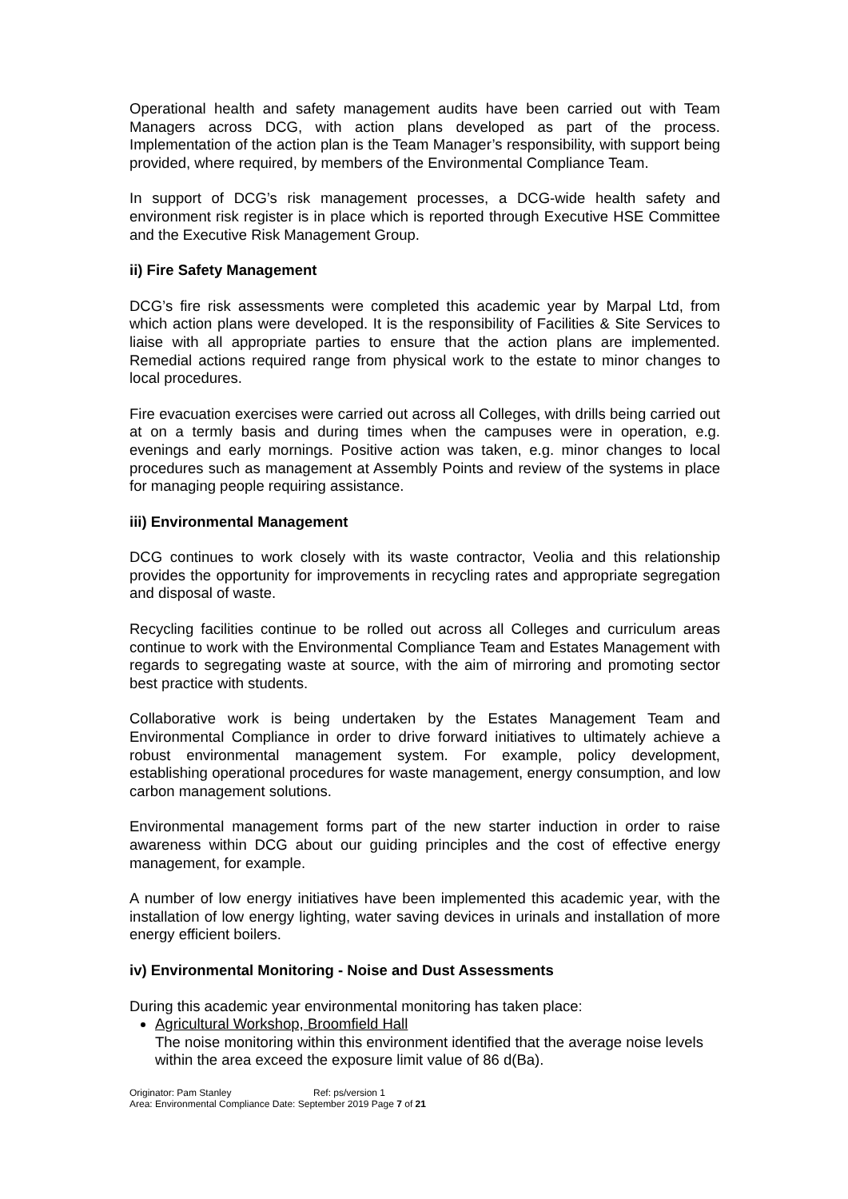Operational health and safety management audits have been carried out with Team Managers across DCG, with action plans developed as part of the process. Implementation of the action plan is the Team Manager’s responsibility, with support being provided, where required, by members of the Environmental Compliance Team.
In support of DCG’s risk management processes, a DCG-wide health safety and environment risk register is in place which is reported through Executive HSE Committee and the Executive Risk Management Group.
ii) Fire Safety Management
DCG’s fire risk assessments were completed this academic year by Marpal Ltd, from which action plans were developed. It is the responsibility of Facilities & Site Services to liaise with all appropriate parties to ensure that the action plans are implemented. Remedial actions required range from physical work to the estate to minor changes to local procedures.
Fire evacuation exercises were carried out across all Colleges, with drills being carried out at on a termly basis and during times when the campuses were in operation, e.g. evenings and early mornings. Positive action was taken, e.g. minor changes to local procedures such as management at Assembly Points and review of the systems in place for managing people requiring assistance.
iii) Environmental Management
DCG continues to work closely with its waste contractor, Veolia and this relationship provides the opportunity for improvements in recycling rates and appropriate segregation and disposal of waste.
Recycling facilities continue to be rolled out across all Colleges and curriculum areas continue to work with the Environmental Compliance Team and Estates Management with regards to segregating waste at source, with the aim of mirroring and promoting sector best practice with students.
Collaborative work is being undertaken by the Estates Management Team and Environmental Compliance in order to drive forward initiatives to ultimately achieve a robust environmental management system. For example, policy development, establishing operational procedures for waste management, energy consumption, and low carbon management solutions.
Environmental management forms part of the new starter induction in order to raise awareness within DCG about our guiding principles and the cost of effective energy management, for example.
A number of low energy initiatives have been implemented this academic year, with the installation of low energy lighting, water saving devices in urinals and installation of more energy efficient boilers.
iv) Environmental Monitoring - Noise and Dust Assessments
During this academic year environmental monitoring has taken place:
Agricultural Workshop, Broomfield Hall
The noise monitoring within this environment identified that the average noise levels within the area exceed the exposure limit value of 86 d(Ba).
Originator: Pam Stanley Ref: ps/version 1
Area: Environmental Compliance Date: September 2019 Page 7 of 21